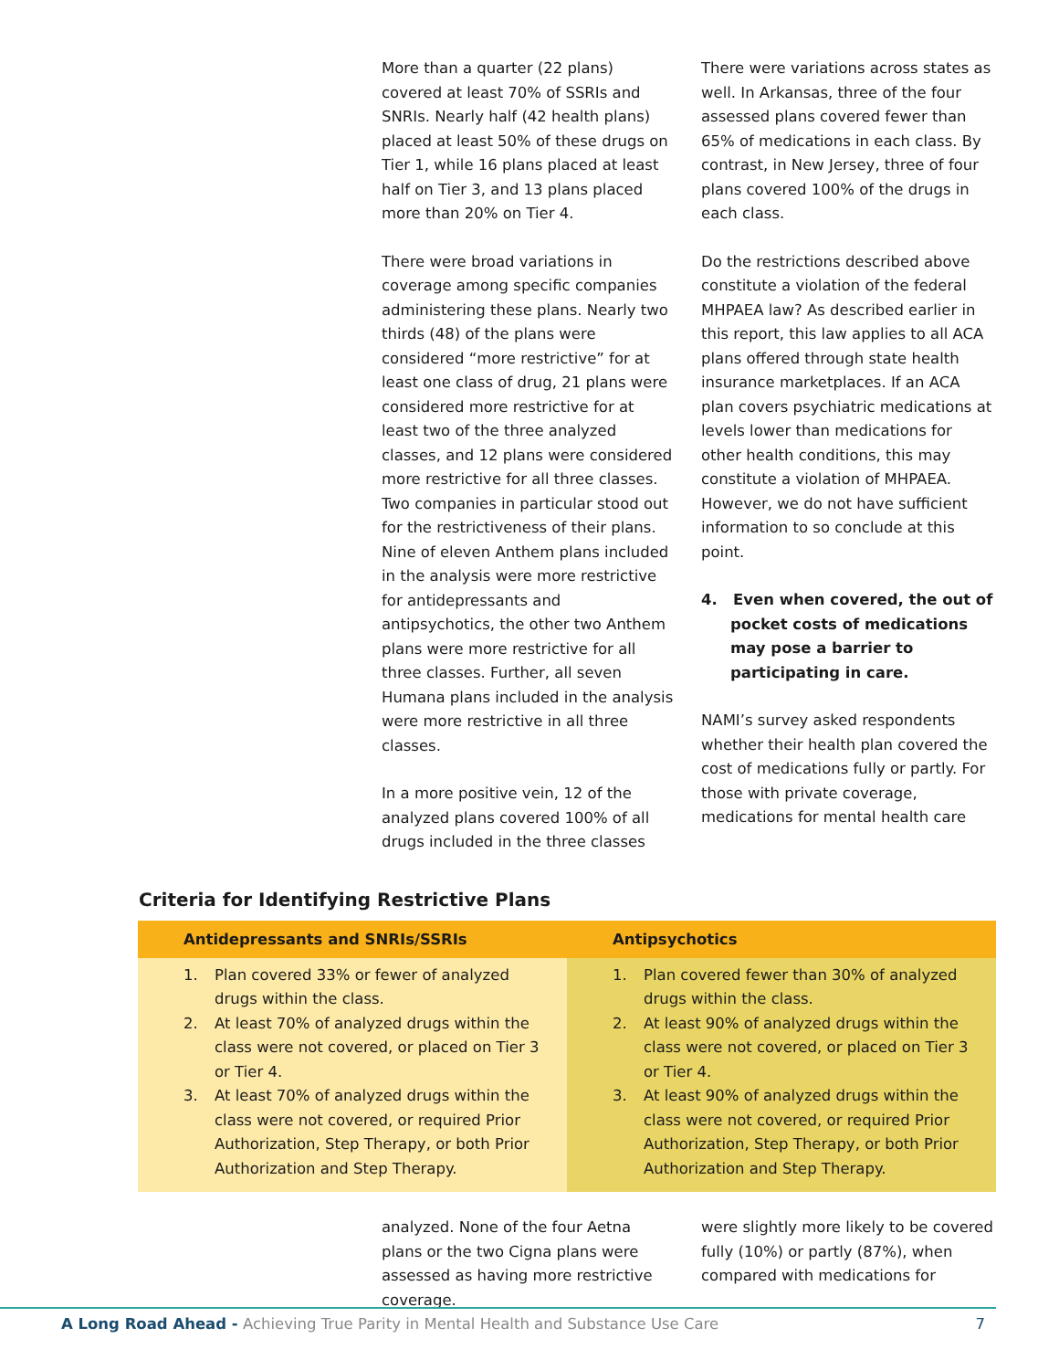More than a quarter (22 plans) covered at least 70% of SSRIs and SNRIs. Nearly half (42 health plans) placed at least 50% of these drugs on Tier 1, while 16 plans placed at least half on Tier 3, and 13 plans placed more than 20% on Tier 4.
There were broad variations in coverage among specific companies administering these plans. Nearly two thirds (48) of the plans were considered “more restrictive” for at least one class of drug, 21 plans were considered more restrictive for at least two of the three analyzed classes, and 12 plans were considered more restrictive for all three classes. Two companies in particular stood out for the restrictiveness of their plans. Nine of eleven Anthem plans included in the analysis were more restrictive for antidepressants and antipsychotics, the other two Anthem plans were more restrictive for all three classes. Further, all seven Humana plans included in the analysis were more restrictive in all three classes.
In a more positive vein, 12 of the analyzed plans covered 100% of all drugs included in the three classes
There were variations across states as well. In Arkansas, three of the four assessed plans covered fewer than 65% of medications in each class. By contrast, in New Jersey, three of four plans covered 100% of the drugs in each class.
Do the restrictions described above constitute a violation of the federal MHPAEA law? As described earlier in this report, this law applies to all ACA plans offered through state health insurance marketplaces. If an ACA plan covers psychiatric medications at levels lower than medications for other health conditions, this may constitute a violation of MHPAEA. However, we do not have sufficient information to so conclude at this point.
4. Even when covered, the out of pocket costs of medications may pose a barrier to participating in care.
NAMI’s survey asked respondents whether their health plan covered the cost of medications fully or partly. For those with private coverage, medications for mental health care
Criteria for Identifying Restrictive Plans
| Antidepressants and SNRIs/SSRIs | Antipsychotics |
| --- | --- |
| 1. Plan covered 33% or fewer of analyzed drugs within the class. 2. At least 70% of analyzed drugs within the class were not covered, or placed on Tier 3 or Tier 4. 3. At least 70% of analyzed drugs within the class were not covered, or required Prior Authorization, Step Therapy, or both Prior Authorization and Step Therapy. | 1. Plan covered fewer than 30% of analyzed drugs within the class. 2. At least 90% of analyzed drugs within the class were not covered, or placed on Tier 3 or Tier 4. 3. At least 90% of analyzed drugs within the class were not covered, or required Prior Authorization, Step Therapy, or both Prior Authorization and Step Therapy. |
analyzed. None of the four Aetna plans or the two Cigna plans were assessed as having more restrictive coverage.
were slightly more likely to be covered fully (10%) or partly (87%), when compared with medications for
A Long Road Ahead - Achieving True Parity in Mental Health and Substance Use Care 7